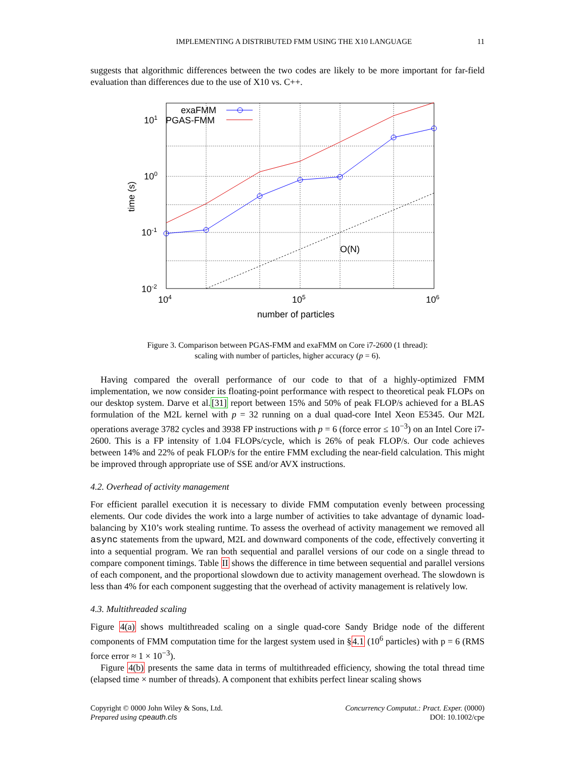IMPLEMENTING A DISTRIBUTED FMM USING THE X10 LANGUAGE 11
suggests that algorithmic differences between the two codes are likely to be more important for far-field evaluation than differences due to the use of X10 vs. C++.
exaFMM
PGAS-FMM
101
100
10-1
10-2
104
105
106
O(N)
number of particles
time (s)
Figure 3. Comparison between PGAS-FMM and exaFMM on Core i7-2600 (1 thread):
scaling with number of particles, higher accuracy (p = 6).
Having compared the overall performance of our code to that of a highly-optimized FMM implementation, we now consider its floating-point performance with respect to theoretical peak FLOPs on our desktop system. Darve et al.[31] report between 15% and 50% of peak FLOP/s achieved for a BLAS formulation of the M2L kernel with p = 32 running on a dual quad-core Intel Xeon E5345. Our M2L operations average 3782 cycles and 3938 FP instructions with p = 6 (force error ≤ 10<sup>−3</sup>) on an Intel Core i7-2600. This is a FP intensity of 1.04 FLOPs/cycle, which is 26% of peak FLOP/s. Our code achieves between 14% and 22% of peak FLOP/s for the entire FMM excluding the near-field calculation. This might be improved through appropriate use of SSE and/or AVX instructions.
4.2. Overhead of activity management
For efficient parallel execution it is necessary to divide FMM computation evenly between processing elements. Our code divides the work into a large number of activities to take advantage of dynamic load-balancing by X10’s work stealing runtime. To assess the overhead of activity management we removed all async statements from the upward, M2L and downward components of the code, effectively converting it into a sequential program. We ran both sequential and parallel versions of our code on a single thread to compare component timings. Table II shows the difference in time between sequential and parallel versions of each component, and the proportional slowdown due to activity management overhead. The slowdown is less than 4% for each component suggesting that the overhead of activity management is relatively low.
4.3. Multithreaded scaling
Figure 4(a) shows multithreaded scaling on a single quad-core Sandy Bridge node of the different components of FMM computation time for the largest system used in §4.1 (10<sup>6</sup> particles) with p = 6 (RMS force error ≈ 1 × 10<sup>−3</sup>).
Figure 4(b) presents the same data in terms of multithreaded efficiency, showing the total thread time (elapsed time × number of threads). A component that exhibits perfect linear scaling shows
Copyright © 0000 John Wiley & Sons, Ltd.
Prepared using cpeauth.cls
Concurrency Computat.: Pract. Exper. (0000)
DOI: 10.1002/cpe